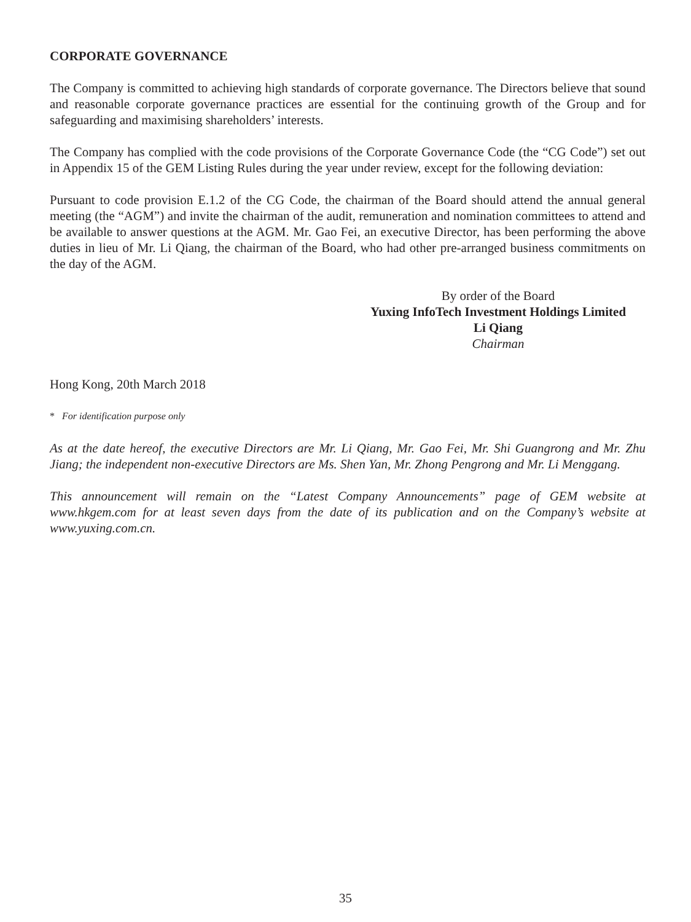CORPORATE GOVERNANCE
The Company is committed to achieving high standards of corporate governance. The Directors believe that sound and reasonable corporate governance practices are essential for the continuing growth of the Group and for safeguarding and maximising shareholders’ interests.
The Company has complied with the code provisions of the Corporate Governance Code (the “CG Code”) set out in Appendix 15 of the GEM Listing Rules during the year under review, except for the following deviation:
Pursuant to code provision E.1.2 of the CG Code, the chairman of the Board should attend the annual general meeting (the “AGM”) and invite the chairman of the audit, remuneration and nomination committees to attend and be available to answer questions at the AGM. Mr. Gao Fei, an executive Director, has been performing the above duties in lieu of Mr. Li Qiang, the chairman of the Board, who had other pre-arranged business commitments on the day of the AGM.
By order of the Board
Yuxing InfoTech Investment Holdings Limited
Li Qiang
Chairman
Hong Kong, 20th March 2018
* For identification purpose only
As at the date hereof, the executive Directors are Mr. Li Qiang, Mr. Gao Fei, Mr. Shi Guangrong and Mr. Zhu Jiang; the independent non-executive Directors are Ms. Shen Yan, Mr. Zhong Pengrong and Mr. Li Menggang.
This announcement will remain on the “Latest Company Announcements” page of GEM website at www.hkgem.com for at least seven days from the date of its publication and on the Company’s website at www.yuxing.com.cn.
35